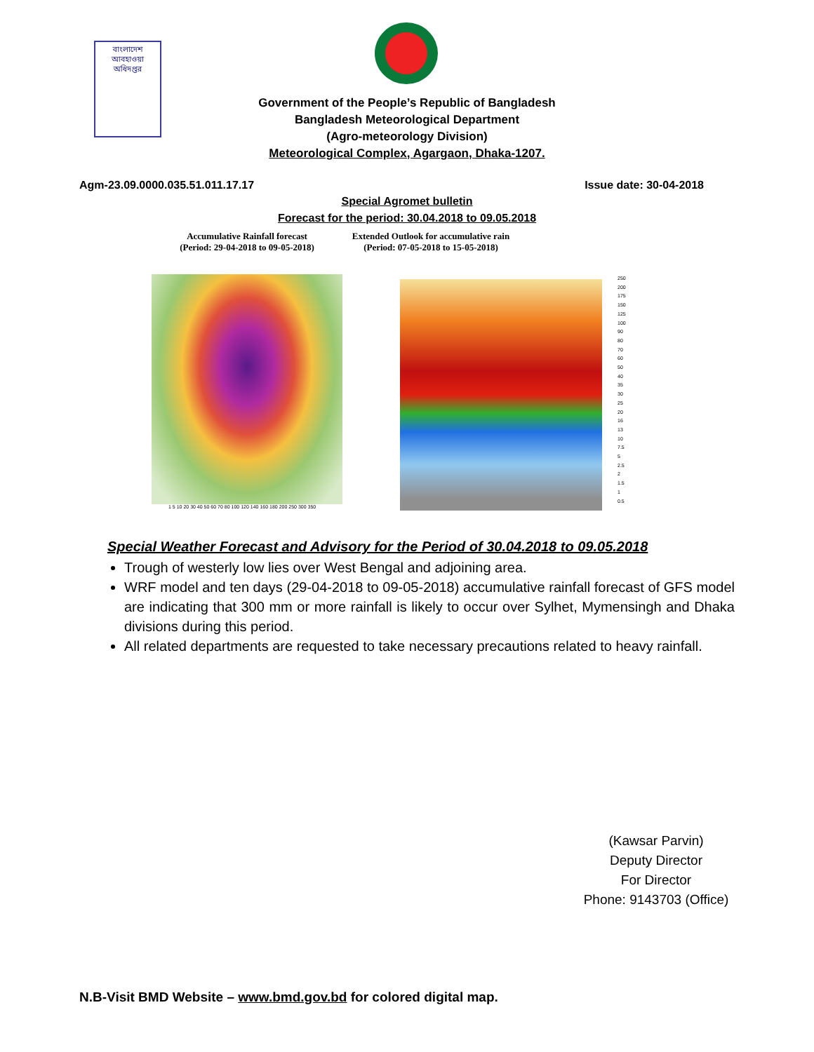বাংলাদেশ
আবহাওয়া
অধিদপ্তর
Government of the People’s Republic of Bangladesh
Bangladesh Meteorological Department
(Agro-meteorology Division)
Meteorological Complex, Agargaon, Dhaka-1207.
Agm-23.09.0000.035.51.011.17.17 Issue date: 30-04-2018
Special Agromet bulletin
Forecast for the period: 30.04.2018 to 09.05.2018
Accumulative Rainfall forecast
(Period: 29-04-2018 to 09-05-2018)
Extended Outlook for accumulative rain
(Period: 07-05-2018 to 15-05-2018)
1 5 10 20 30 40 50 60 70 80 100 120 140 160 180 200 250 300 350
250
200
175
150
125
100
90
80
70
60
50
40
35
30
25
20
16
13
10
7.5
5
2.5
2
1.5
1
0.5
Special Weather Forecast and Advisory for the Period of 30.04.2018 to 09.05.2018
Trough of westerly low lies over West Bengal and adjoining area.
WRF model and ten days (29-04-2018 to 09-05-2018) accumulative rainfall forecast of GFS model are indicating that 300 mm or more rainfall is likely to occur over Sylhet, Mymensingh and Dhaka divisions during this period.
All related departments are requested to take necessary precautions related to heavy rainfall.
(Kawsar Parvin)
Deputy Director
For Director
Phone: 9143703 (Office)
N.B-Visit BMD Website – www.bmd.gov.bd for colored digital map.